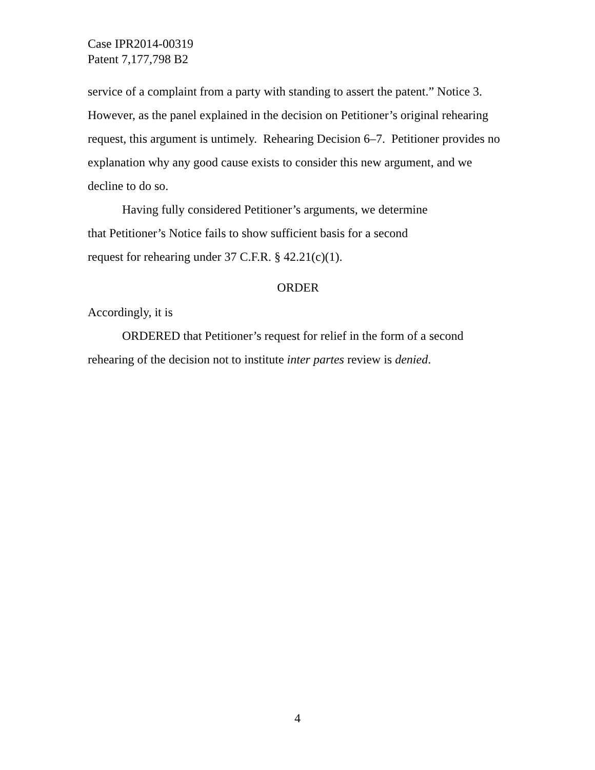Case IPR2014-00319
Patent 7,177,798 B2
service of a complaint from a party with standing to assert the patent.” Notice 3. However, as the panel explained in the decision on Petitioner’s original rehearing request, this argument is untimely. Rehearing Decision 6–7. Petitioner provides no explanation why any good cause exists to consider this new argument, and we decline to do so.
Having fully considered Petitioner’s arguments, we determine
that Petitioner’s Notice fails to show sufficient basis for a second
request for rehearing under 37 C.F.R. § 42.21(c)(1).
ORDER
Accordingly, it is
ORDERED that Petitioner’s request for relief in the form of a second rehearing of the decision not to institute inter partes review is denied.
4